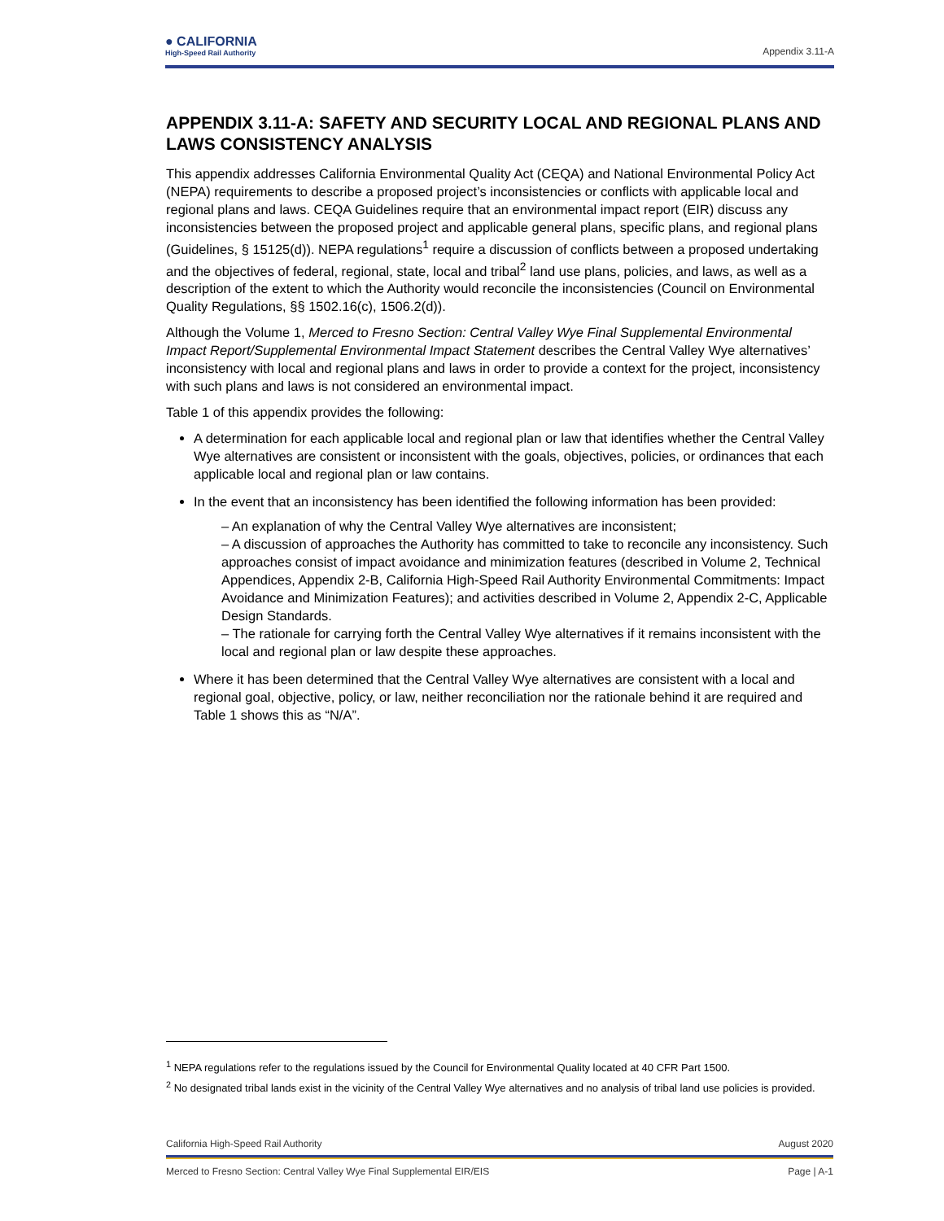● CALIFORNIA
High-Speed Rail Authority
Appendix 3.11-A
APPENDIX 3.11-A: SAFETY AND SECURITY LOCAL AND REGIONAL PLANS AND LAWS CONSISTENCY ANALYSIS
This appendix addresses California Environmental Quality Act (CEQA) and National Environmental Policy Act (NEPA) requirements to describe a proposed project’s inconsistencies or conflicts with applicable local and regional plans and laws. CEQA Guidelines require that an environmental impact report (EIR) discuss any inconsistencies between the proposed project and applicable general plans, specific plans, and regional plans (Guidelines, § 15125(d)). NEPA regulations<sup>1</sup> require a discussion of conflicts between a proposed undertaking and the objectives of federal, regional, state, local and tribal<sup>2</sup> land use plans, policies, and laws, as well as a description of the extent to which the Authority would reconcile the inconsistencies (Council on Environmental Quality Regulations, §§ 1502.16(c), 1506.2(d)).
Although the Volume 1, Merced to Fresno Section: Central Valley Wye Final Supplemental Environmental Impact Report/Supplemental Environmental Impact Statement describes the Central Valley Wye alternatives’ inconsistency with local and regional plans and laws in order to provide a context for the project, inconsistency with such plans and laws is not considered an environmental impact.
Table 1 of this appendix provides the following:
A determination for each applicable local and regional plan or law that identifies whether the Central Valley Wye alternatives are consistent or inconsistent with the goals, objectives, policies, or ordinances that each applicable local and regional plan or law contains.
In the event that an inconsistency has been identified the following information has been provided:
– An explanation of why the Central Valley Wye alternatives are inconsistent;
– A discussion of approaches the Authority has committed to take to reconcile any inconsistency. Such approaches consist of impact avoidance and minimization features (described in Volume 2, Technical Appendices, Appendix 2-B, California High-Speed Rail Authority Environmental Commitments: Impact Avoidance and Minimization Features); and activities described in Volume 2, Appendix 2-C, Applicable Design Standards.
– The rationale for carrying forth the Central Valley Wye alternatives if it remains inconsistent with the local and regional plan or law despite these approaches.
Where it has been determined that the Central Valley Wye alternatives are consistent with a local and regional goal, objective, policy, or law, neither reconciliation nor the rationale behind it are required and Table 1 shows this as “N/A”.
<sup>1</sup> NEPA regulations refer to the regulations issued by the Council for Environmental Quality located at 40 CFR Part 1500.
<sup>2</sup> No designated tribal lands exist in the vicinity of the Central Valley Wye alternatives and no analysis of tribal land use policies is provided.
California High-Speed Rail Authority August 2020
Merced to Fresno Section: Central Valley Wye Final Supplemental EIR/EIS Page | A-1